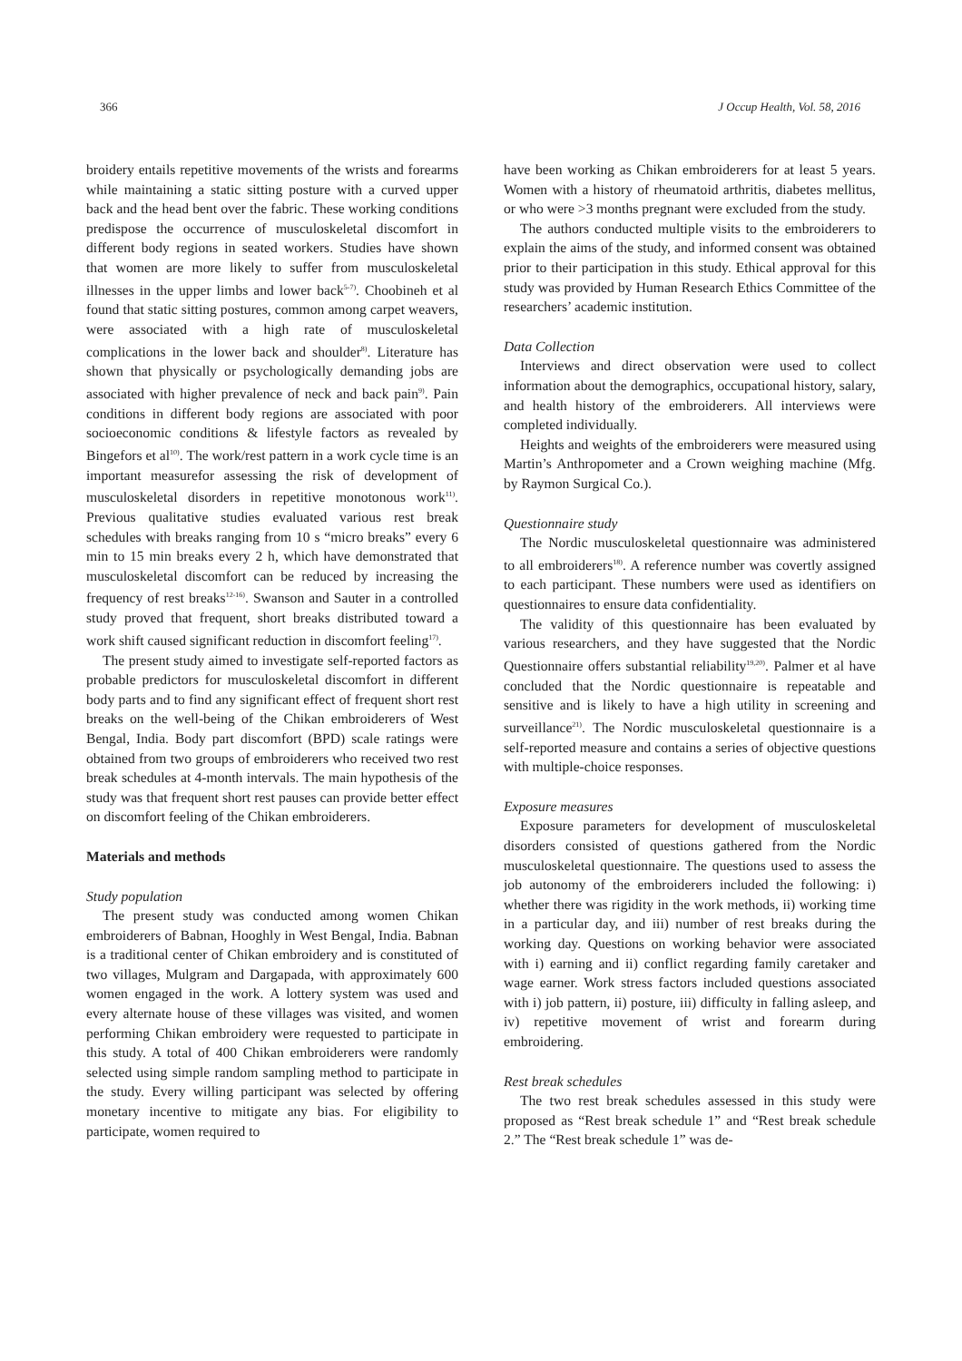366 J Occup Health, Vol. 58, 2016
broidery entails repetitive movements of the wrists and forearms while maintaining a static sitting posture with a curved upper back and the head bent over the fabric. These working conditions predispose the occurrence of musculoskeletal discomfort in different body regions in seated workers. Studies have shown that women are more likely to suffer from musculoskeletal illnesses in the upper limbs and lower back<sup>5-7)</sup>. Choobineh et al found that static sitting postures, common among carpet weavers, were associated with a high rate of musculoskeletal complications in the lower back and shoulder<sup>8)</sup>. Literature has shown that physically or psychologically demanding jobs are associated with higher prevalence of neck and back pain<sup>9)</sup>. Pain conditions in different body regions are associated with poor socioeconomic conditions & lifestyle factors as revealed by Bingefors et al<sup>10)</sup>. The work/rest pattern in a work cycle time is an important measurefor assessing the risk of development of musculoskeletal disorders in repetitive monotonous work<sup>11)</sup>. Previous qualitative studies evaluated various rest break schedules with breaks ranging from 10 s “micro breaks” every 6 min to 15 min breaks every 2 h, which have demonstrated that musculoskeletal discomfort can be reduced by increasing the frequency of rest breaks<sup>12-16)</sup>. Swanson and Sauter in a controlled study proved that frequent, short breaks distributed toward a work shift caused significant reduction in discomfort feeling<sup>17)</sup>.
The present study aimed to investigate self-reported factors as probable predictors for musculoskeletal discomfort in different body parts and to find any significant effect of frequent short rest breaks on the well-being of the Chikan embroiderers of West Bengal, India. Body part discomfort (BPD) scale ratings were obtained from two groups of embroiderers who received two rest break schedules at 4-month intervals. The main hypothesis of the study was that frequent short rest pauses can provide better effect on discomfort feeling of the Chikan embroiderers.
Materials and methods
Study population
The present study was conducted among women Chikan embroiderers of Babnan, Hooghly in West Bengal, India. Babnan is a traditional center of Chikan embroidery and is constituted of two villages, Mulgram and Dargapada, with approximately 600 women engaged in the work. A lottery system was used and every alternate house of these villages was visited, and women performing Chikan embroidery were requested to participate in this study. A total of 400 Chikan embroiderers were randomly selected using simple random sampling method to participate in the study. Every willing participant was selected by offering monetary incentive to mitigate any bias. For eligibility to participate, women required to
have been working as Chikan embroiderers for at least 5 years. Women with a history of rheumatoid arthritis, diabetes mellitus, or who were >3 months pregnant were excluded from the study.
The authors conducted multiple visits to the embroiderers to explain the aims of the study, and informed consent was obtained prior to their participation in this study. Ethical approval for this study was provided by Human Research Ethics Committee of the researchers’ academic institution.
Data Collection
Interviews and direct observation were used to collect information about the demographics, occupational history, salary, and health history of the embroiderers. All interviews were completed individually.
Heights and weights of the embroiderers were measured using Martin’s Anthropometer and a Crown weighing machine (Mfg. by Raymon Surgical Co.).
Questionnaire study
The Nordic musculoskeletal questionnaire was administered to all embroiderers<sup>18)</sup>. A reference number was covertly assigned to each participant. These numbers were used as identifiers on questionnaires to ensure data confidentiality.
The validity of this questionnaire has been evaluated by various researchers, and they have suggested that the Nordic Questionnaire offers substantial reliability<sup>19,20)</sup>. Palmer et al have concluded that the Nordic questionnaire is repeatable and sensitive and is likely to have a high utility in screening and surveillance<sup>21)</sup>. The Nordic musculoskeletal questionnaire is a self-reported measure and contains a series of objective questions with multiple-choice responses.
Exposure measures
Exposure parameters for development of musculoskeletal disorders consisted of questions gathered from the Nordic musculoskeletal questionnaire. The questions used to assess the job autonomy of the embroiderers included the following: i) whether there was rigidity in the work methods, ii) working time in a particular day, and iii) number of rest breaks during the working day. Questions on working behavior were associated with i) earning and ii) conflict regarding family caretaker and wage earner. Work stress factors included questions associated with i) job pattern, ii) posture, iii) difficulty in falling asleep, and iv) repetitive movement of wrist and forearm during embroidering.
Rest break schedules
The two rest break schedules assessed in this study were proposed as “Rest break schedule 1” and “Rest break schedule 2.” The “Rest break schedule 1” was de-